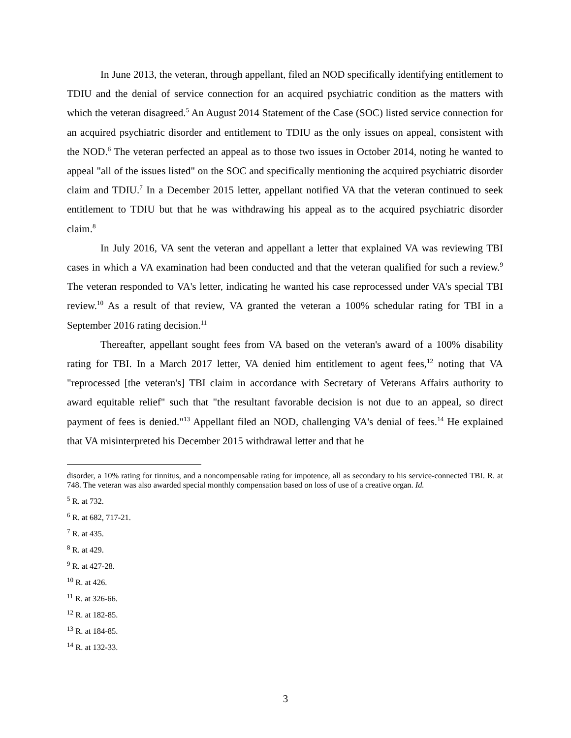In June 2013, the veteran, through appellant, filed an NOD specifically identifying entitlement to TDIU and the denial of service connection for an acquired psychiatric condition as the matters with which the veteran disagreed.<sup>5</sup> An August 2014 Statement of the Case (SOC) listed service connection for an acquired psychiatric disorder and entitlement to TDIU as the only issues on appeal, consistent with the NOD.<sup>6</sup> The veteran perfected an appeal as to those two issues in October 2014, noting he wanted to appeal "all of the issues listed" on the SOC and specifically mentioning the acquired psychiatric disorder claim and TDIU.<sup>7</sup> In a December 2015 letter, appellant notified VA that the veteran continued to seek entitlement to TDIU but that he was withdrawing his appeal as to the acquired psychiatric disorder claim.<sup>8</sup>
In July 2016, VA sent the veteran and appellant a letter that explained VA was reviewing TBI cases in which a VA examination had been conducted and that the veteran qualified for such a review.<sup>9</sup> The veteran responded to VA's letter, indicating he wanted his case reprocessed under VA's special TBI review.<sup>10</sup> As a result of that review, VA granted the veteran a 100% schedular rating for TBI in a September 2016 rating decision.<sup>11</sup>
Thereafter, appellant sought fees from VA based on the veteran's award of a 100% disability rating for TBI. In a March 2017 letter, VA denied him entitlement to agent fees,<sup>12</sup> noting that VA "reprocessed [the veteran's] TBI claim in accordance with Secretary of Veterans Affairs authority to award equitable relief" such that "the resultant favorable decision is not due to an appeal, so direct payment of fees is denied."<sup>13</sup> Appellant filed an NOD, challenging VA's denial of fees.<sup>14</sup> He explained that VA misinterpreted his December 2015 withdrawal letter and that he
disorder, a 10% rating for tinnitus, and a noncompensable rating for impotence, all as secondary to his service-connected TBI. R. at 748. The veteran was also awarded special monthly compensation based on loss of use of a creative organ. Id.
<sup>5</sup> R. at 732.
<sup>6</sup> R. at 682, 717-21.
<sup>7</sup> R. at 435.
<sup>8</sup> R. at 429.
<sup>9</sup> R. at 427-28.
<sup>10</sup> R. at 426.
<sup>11</sup> R. at 326-66.
<sup>12</sup> R. at 182-85.
<sup>13</sup> R. at 184-85.
<sup>14</sup> R. at 132-33.
3